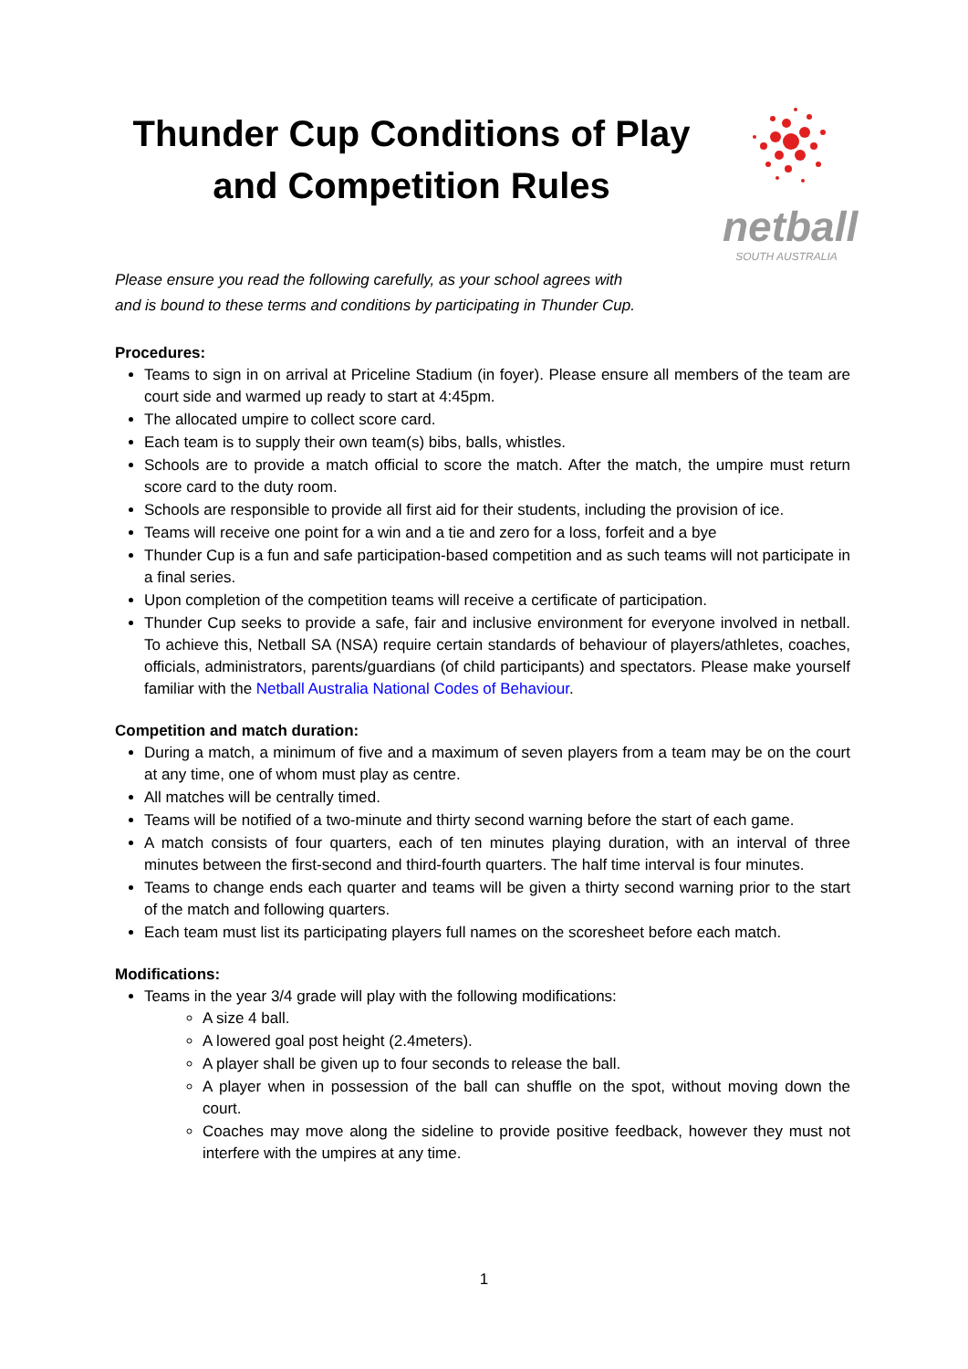Thunder Cup Conditions of Play and Competition Rules
netball
SOUTH AUSTRALIA
Please ensure you read the following carefully, as your school agrees with
and is bound to these terms and conditions by participating in Thunder Cup.
Procedures:
Teams to sign in on arrival at Priceline Stadium (in foyer). Please ensure all members of the team are court side and warmed up ready to start at 4:45pm.
The allocated umpire to collect score card.
Each team is to supply their own team(s) bibs, balls, whistles.
Schools are to provide a match official to score the match. After the match, the umpire must return score card to the duty room.
Schools are responsible to provide all first aid for their students, including the provision of ice.
Teams will receive one point for a win and a tie and zero for a loss, forfeit and a bye
Thunder Cup is a fun and safe participation-based competition and as such teams will not participate in a final series.
Upon completion of the competition teams will receive a certificate of participation.
Thunder Cup seeks to provide a safe, fair and inclusive environment for everyone involved in netball. To achieve this, Netball SA (NSA) require certain standards of behaviour of players/athletes, coaches, officials, administrators, parents/guardians (of child participants) and spectators. Please make yourself familiar with the Netball Australia National Codes of Behaviour.
Competition and match duration:
During a match, a minimum of five and a maximum of seven players from a team may be on the court at any time, one of whom must play as centre.
All matches will be centrally timed.
Teams will be notified of a two-minute and thirty second warning before the start of each game.
A match consists of four quarters, each of ten minutes playing duration, with an interval of three minutes between the first-second and third-fourth quarters. The half time interval is four minutes.
Teams to change ends each quarter and teams will be given a thirty second warning prior to the start of the match and following quarters.
Each team must list its participating players full names on the scoresheet before each match.
Modifications:
Teams in the year 3/4 grade will play with the following modifications:
A size 4 ball.
A lowered goal post height (2.4meters).
A player shall be given up to four seconds to release the ball.
A player when in possession of the ball can shuffle on the spot, without moving down the court.
Coaches may move along the sideline to provide positive feedback, however they must not interfere with the umpires at any time.
1